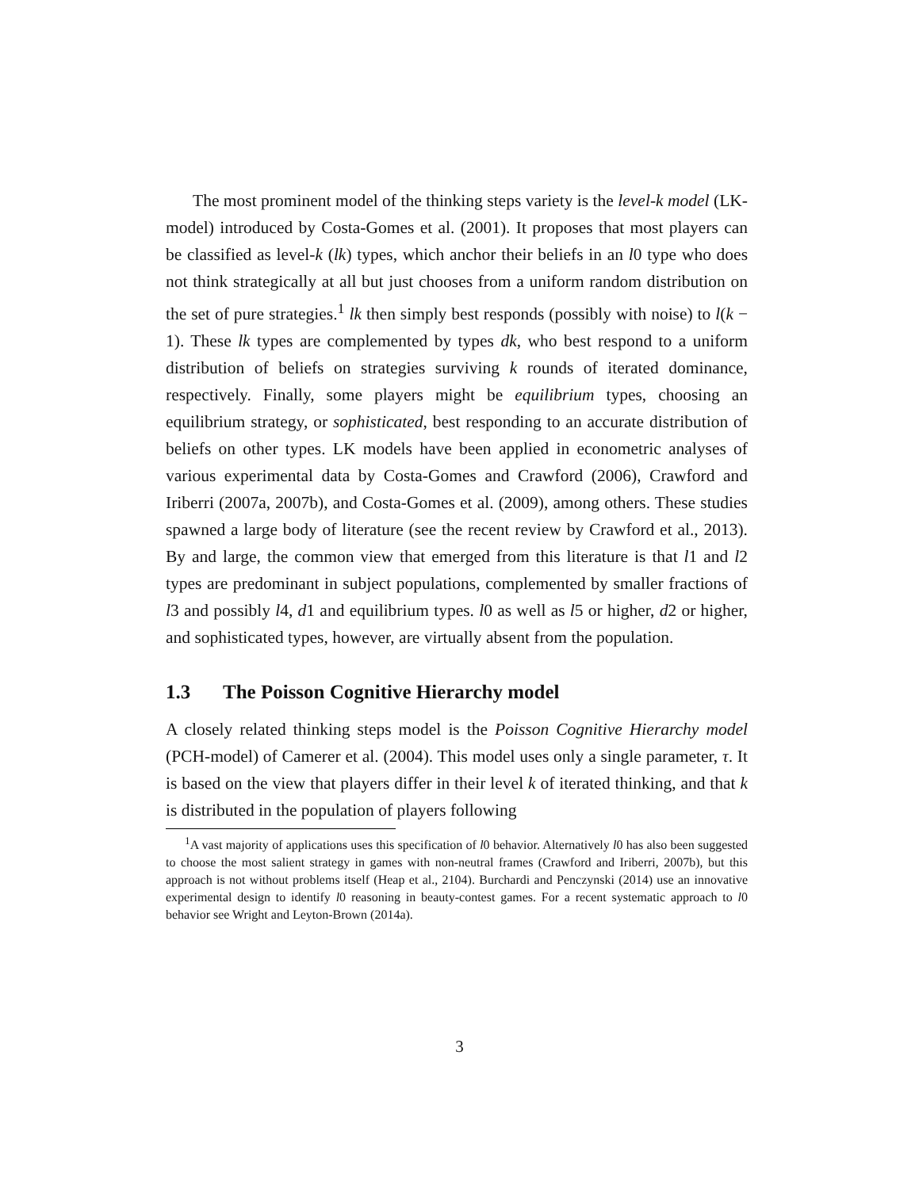The most prominent model of the thinking steps variety is the level-k model (LK-model) introduced by Costa-Gomes et al. (2001). It proposes that most players can be classified as level-k (lk) types, which anchor their beliefs in an l0 type who does not think strategically at all but just chooses from a uniform random distribution on the set of pure strategies.<sup>1</sup> lk then simply best responds (possibly with noise) to l(k − 1). These lk types are complemented by types dk, who best respond to a uniform distribution of beliefs on strategies surviving k rounds of iterated dominance, respectively. Finally, some players might be equilibrium types, choosing an equilibrium strategy, or sophisticated, best responding to an accurate distribution of beliefs on other types. LK models have been applied in econometric analyses of various experimental data by Costa-Gomes and Crawford (2006), Crawford and Iriberri (2007a, 2007b), and Costa-Gomes et al. (2009), among others. These studies spawned a large body of literature (see the recent review by Crawford et al., 2013). By and large, the common view that emerged from this literature is that l1 and l2 types are predominant in subject populations, complemented by smaller fractions of l3 and possibly l4, d1 and equilibrium types. l0 as well as l5 or higher, d2 or higher, and sophisticated types, however, are virtually absent from the population.
1.3 The Poisson Cognitive Hierarchy model
A closely related thinking steps model is the Poisson Cognitive Hierarchy model (PCH-model) of Camerer et al. (2004). This model uses only a single parameter, τ. It is based on the view that players differ in their level k of iterated thinking, and that k is distributed in the population of players following
<sup>1</sup> A vast majority of applications uses this specification of l0 behavior. Alternatively l0 has also been suggested to choose the most salient strategy in games with non-neutral frames (Crawford and Iriberri, 2007b), but this approach is not without problems itself (Heap et al., 2104). Burchardi and Penczynski (2014) use an innovative experimental design to identify l0 reasoning in beauty-contest games. For a recent systematic approach to l0 behavior see Wright and Leyton-Brown (2014a).
3